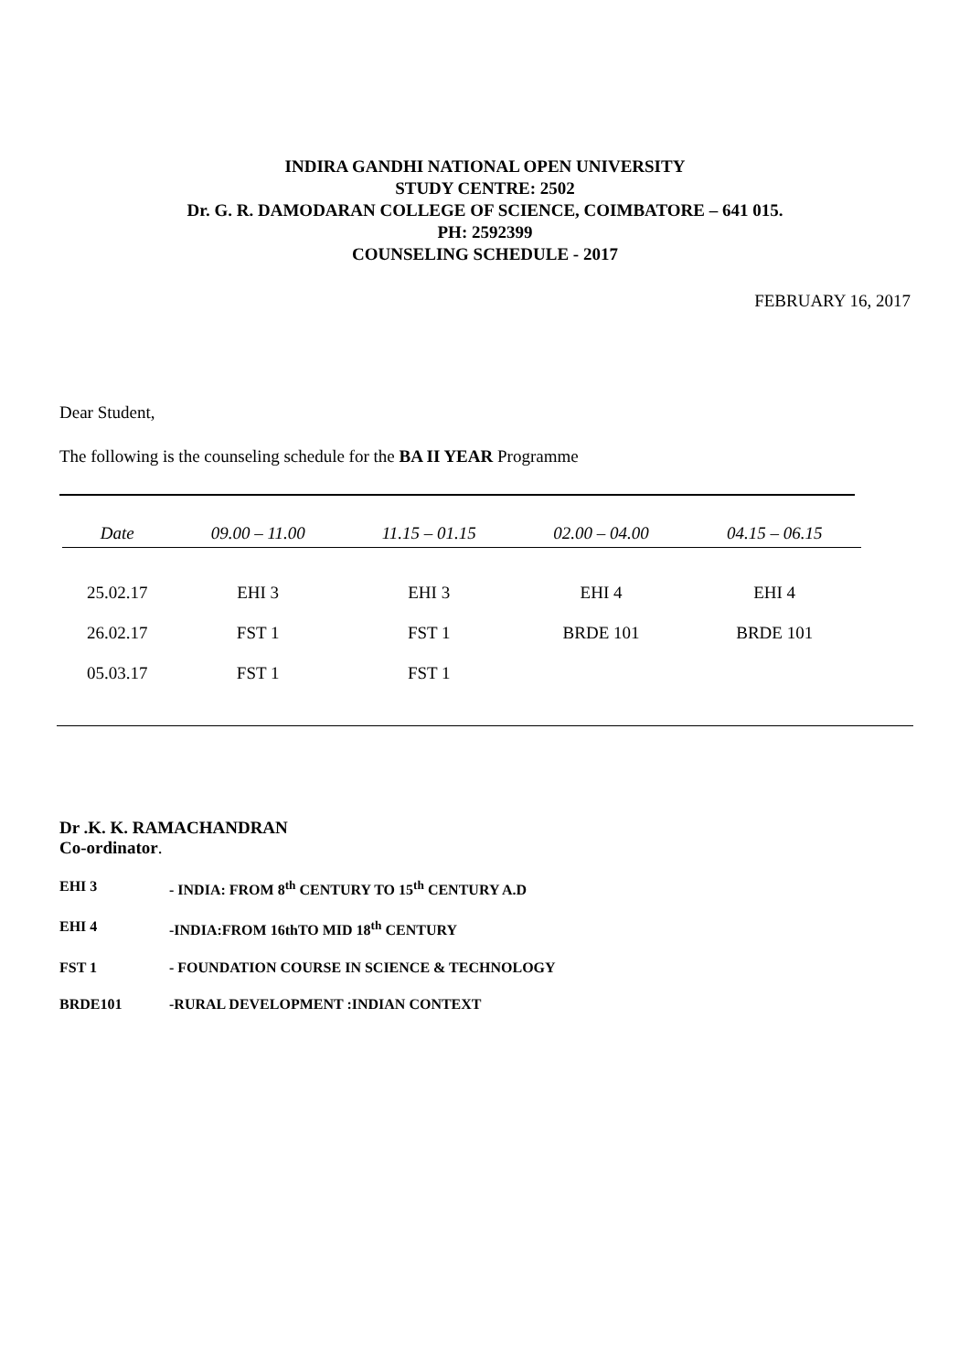INDIRA GANDHI NATIONAL OPEN UNIVERSITY
STUDY CENTRE: 2502
Dr. G. R. DAMODARAN COLLEGE OF SCIENCE, COIMBATORE – 641 015.
PH: 2592399
COUNSELING SCHEDULE - 2017
FEBRUARY 16, 2017
Dear Student,
The following is the counseling schedule for the BA II YEAR Programme
| Date | 09.00 – 11.00 | 11.15 – 01.15 | 02.00 – 04.00 | 04.15 – 06.15 |
| --- | --- | --- | --- | --- |
| 25.02.17 | EHI 3 | EHI 3 | EHI 4 | EHI 4 |
| 26.02.17 | FST 1 | FST 1 | BRDE 101 | BRDE 101 |
| 05.03.17 | FST 1 | FST 1 | | |
Dr .K. K. RAMACHANDRAN
Co-ordinator.
EHI 3 - INDIA: FROM 8<sup>th</sup> CENTURY TO 15<sup>th</sup> CENTURY A.D
EHI 4 -INDIA:FROM 16thTO MID 18<sup>th</sup> CENTURY
FST 1 - FOUNDATION COURSE IN SCIENCE & TECHNOLOGY
BRDE101 -RURAL DEVELOPMENT :INDIAN CONTEXT